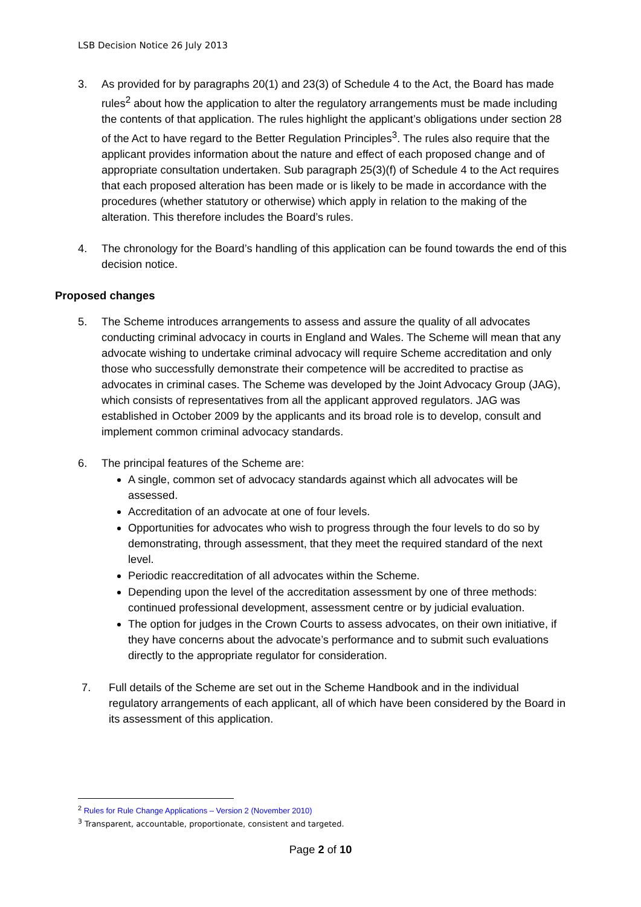LSB Decision Notice 26 July 2013
3. As provided for by paragraphs 20(1) and 23(3) of Schedule 4 to the Act, the Board has made rules<sup>2</sup> about how the application to alter the regulatory arrangements must be made including the contents of that application. The rules highlight the applicant’s obligations under section 28 of the Act to have regard to the Better Regulation Principles<sup>3</sup>. The rules also require that the applicant provides information about the nature and effect of each proposed change and of appropriate consultation undertaken. Sub paragraph 25(3)(f) of Schedule 4 to the Act requires that each proposed alteration has been made or is likely to be made in accordance with the procedures (whether statutory or otherwise) which apply in relation to the making of the alteration. This therefore includes the Board’s rules.
4. The chronology for the Board’s handling of this application can be found towards the end of this decision notice.
Proposed changes
5. The Scheme introduces arrangements to assess and assure the quality of all advocates conducting criminal advocacy in courts in England and Wales. The Scheme will mean that any advocate wishing to undertake criminal advocacy will require Scheme accreditation and only those who successfully demonstrate their competence will be accredited to practise as advocates in criminal cases. The Scheme was developed by the Joint Advocacy Group (JAG), which consists of representatives from all the applicant approved regulators. JAG was established in October 2009 by the applicants and its broad role is to develop, consult and implement common criminal advocacy standards.
6. The principal features of the Scheme are:
A single, common set of advocacy standards against which all advocates will be assessed.
Accreditation of an advocate at one of four levels.
Opportunities for advocates who wish to progress through the four levels to do so by demonstrating, through assessment, that they meet the required standard of the next level.
Periodic reaccreditation of all advocates within the Scheme.
Depending upon the level of the accreditation assessment by one of three methods: continued professional development, assessment centre or by judicial evaluation.
The option for judges in the Crown Courts to assess advocates, on their own initiative, if they have concerns about the advocate’s performance and to submit such evaluations directly to the appropriate regulator for consideration.
7. Full details of the Scheme are set out in the Scheme Handbook and in the individual regulatory arrangements of each applicant, all of which have been considered by the Board in its assessment of this application.
<sup>2</sup> Rules for Rule Change Applications – Version 2 (November 2010)
<sup>3</sup> Transparent, accountable, proportionate, consistent and targeted.
Page 2 of 10